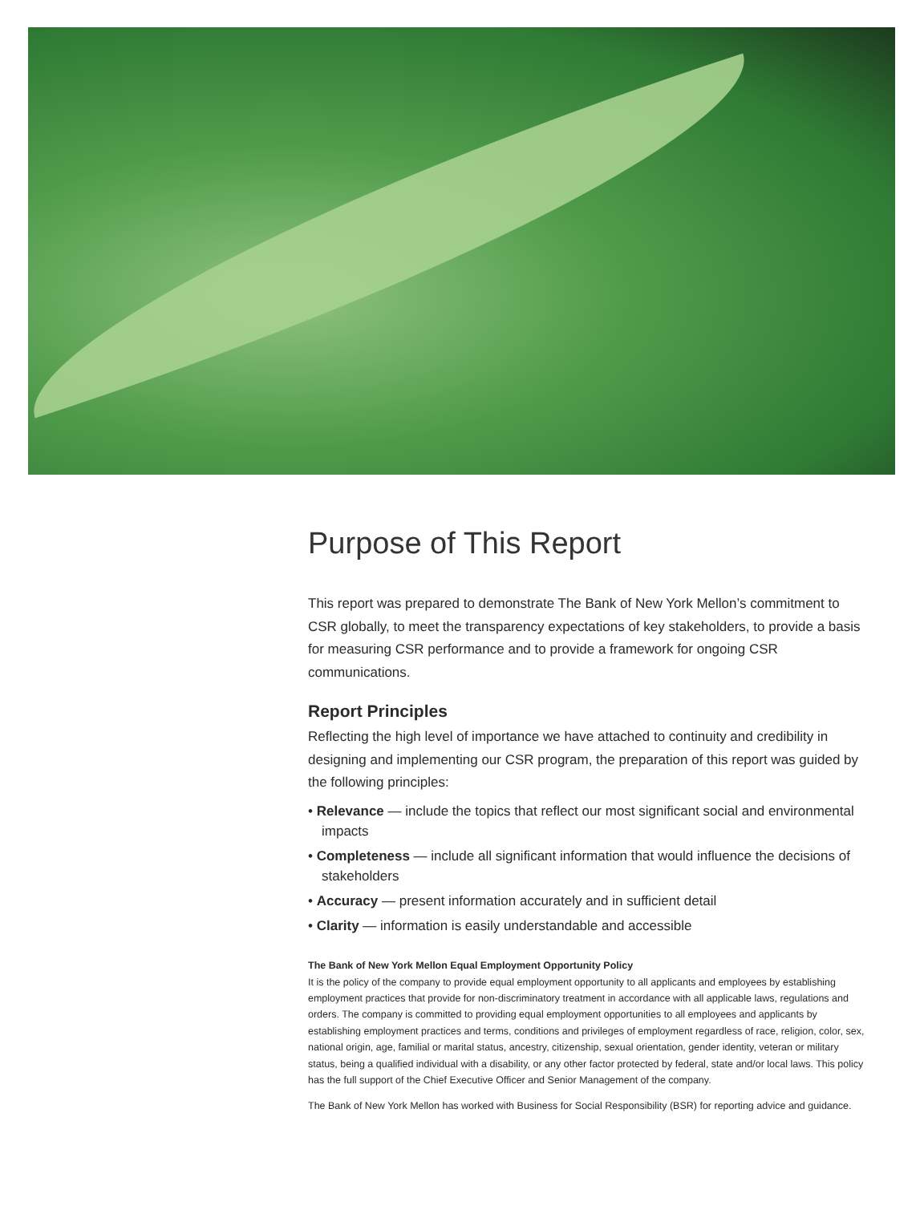Purpose of This Report
This report was prepared to demonstrate The Bank of New York Mellon’s commitment to CSR globally, to meet the transparency expectations of key stakeholders, to provide a basis for measuring CSR performance and to provide a framework for ongoing CSR communications.
Report Principles
Reflecting the high level of importance we have attached to continuity and credibility in designing and implementing our CSR program, the preparation of this report was guided by the following principles:
• Relevance — include the topics that reflect our most significant social and environmental impacts
• Completeness — include all significant information that would influence the decisions of stakeholders
• Accuracy — present information accurately and in sufficient detail
• Clarity — information is easily understandable and accessible
The Bank of New York Mellon Equal Employment Opportunity Policy
It is the policy of the company to provide equal employment opportunity to all applicants and employees by establishing employment practices that provide for non-discriminatory treatment in accordance with all applicable laws, regulations and orders. The company is committed to providing equal employment opportunities to all employees and applicants by establishing employment practices and terms, conditions and privileges of employment regardless of race, religion, color, sex, national origin, age, familial or marital status, ancestry, citizenship, sexual orientation, gender identity, veteran or military status, being a qualified individual with a disability, or any other factor protected by federal, state and/or local laws. This policy has the full support of the Chief Executive Officer and Senior Management of the company.
The Bank of New York Mellon has worked with Business for Social Responsibility (BSR) for reporting advice and guidance.